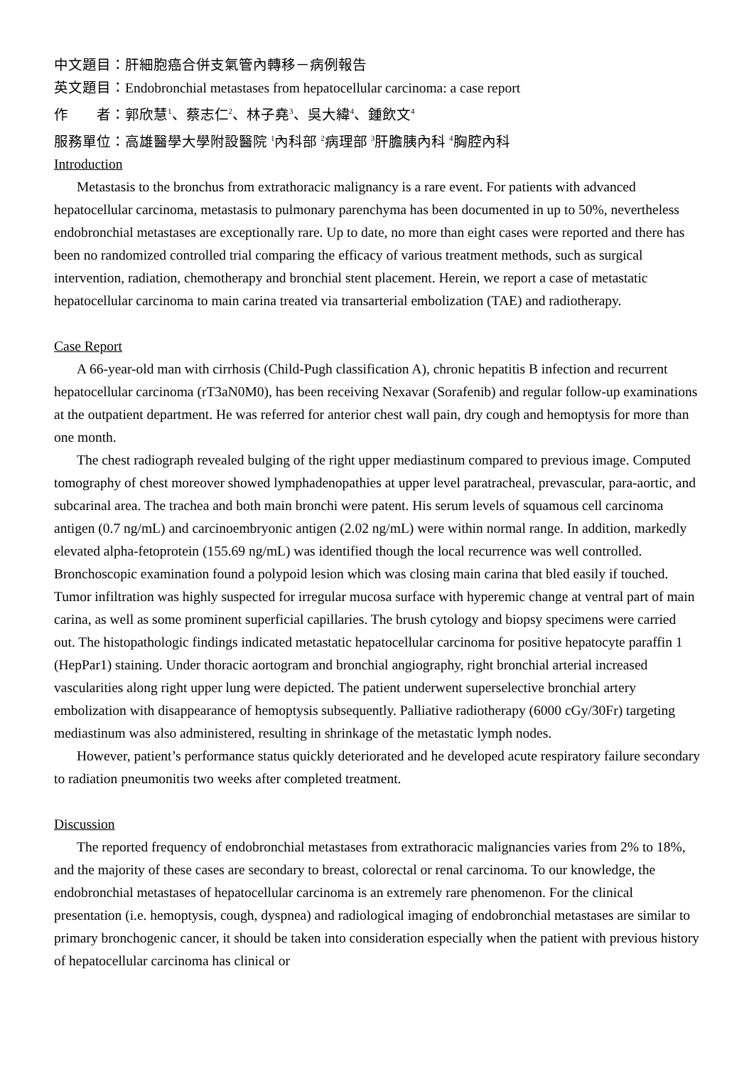中文題目：肝細胞癌合併支氣管內轉移－病例報告
英文題目：Endobronchial metastases from hepatocellular carcinoma: a case report
作　　者：郭欣慧<sup>1</sup>、蔡志仁<sup>2</sup>、林子堯<sup>3</sup>、吳大緯<sup>4</sup>、鍾飲文<sup>4</sup>
服務單位：高雄醫學大學附設醫院 <sup>1</sup>內科部 <sup>2</sup>病理部 <sup>3</sup>肝膽胰內科 <sup>4</sup>胸腔內科
Introduction
Metastasis to the bronchus from extrathoracic malignancy is a rare event. For patients with advanced hepatocellular carcinoma, metastasis to pulmonary parenchyma has been documented in up to 50%, nevertheless endobronchial metastases are exceptionally rare. Up to date, no more than eight cases were reported and there has been no randomized controlled trial comparing the efficacy of various treatment methods, such as surgical intervention, radiation, chemotherapy and bronchial stent placement. Herein, we report a case of metastatic hepatocellular carcinoma to main carina treated via transarterial embolization (TAE) and radiotherapy.
Case Report
A 66-year-old man with cirrhosis (Child-Pugh classification A), chronic hepatitis B infection and recurrent hepatocellular carcinoma (rT3aN0M0), has been receiving Nexavar (Sorafenib) and regular follow-up examinations at the outpatient department. He was referred for anterior chest wall pain, dry cough and hemoptysis for more than one month.
The chest radiograph revealed bulging of the right upper mediastinum compared to previous image. Computed tomography of chest moreover showed lymphadenopathies at upper level paratracheal, prevascular, para-aortic, and subcarinal area. The trachea and both main bronchi were patent. His serum levels of squamous cell carcinoma antigen (0.7 ng/mL) and carcinoembryonic antigen (2.02 ng/mL) were within normal range. In addition, markedly elevated alpha-fetoprotein (155.69 ng/mL) was identified though the local recurrence was well controlled. Bronchoscopic examination found a polypoid lesion which was closing main carina that bled easily if touched. Tumor infiltration was highly suspected for irregular mucosa surface with hyperemic change at ventral part of main carina, as well as some prominent superficial capillaries. The brush cytology and biopsy specimens were carried out. The histopathologic findings indicated metastatic hepatocellular carcinoma for positive hepatocyte paraffin 1 (HepPar1) staining. Under thoracic aortogram and bronchial angiography, right bronchial arterial increased vascularities along right upper lung were depicted. The patient underwent superselective bronchial artery embolization with disappearance of hemoptysis subsequently. Palliative radiotherapy (6000 cGy/30Fr) targeting mediastinum was also administered, resulting in shrinkage of the metastatic lymph nodes.
However, patient’s performance status quickly deteriorated and he developed acute respiratory failure secondary to radiation pneumonitis two weeks after completed treatment.
Discussion
The reported frequency of endobronchial metastases from extrathoracic malignancies varies from 2% to 18%, and the majority of these cases are secondary to breast, colorectal or renal carcinoma. To our knowledge, the endobronchial metastases of hepatocellular carcinoma is an extremely rare phenomenon. For the clinical presentation (i.e. hemoptysis, cough, dyspnea) and radiological imaging of endobronchial metastases are similar to primary bronchogenic cancer, it should be taken into consideration especially when the patient with previous history of hepatocellular carcinoma has clinical or